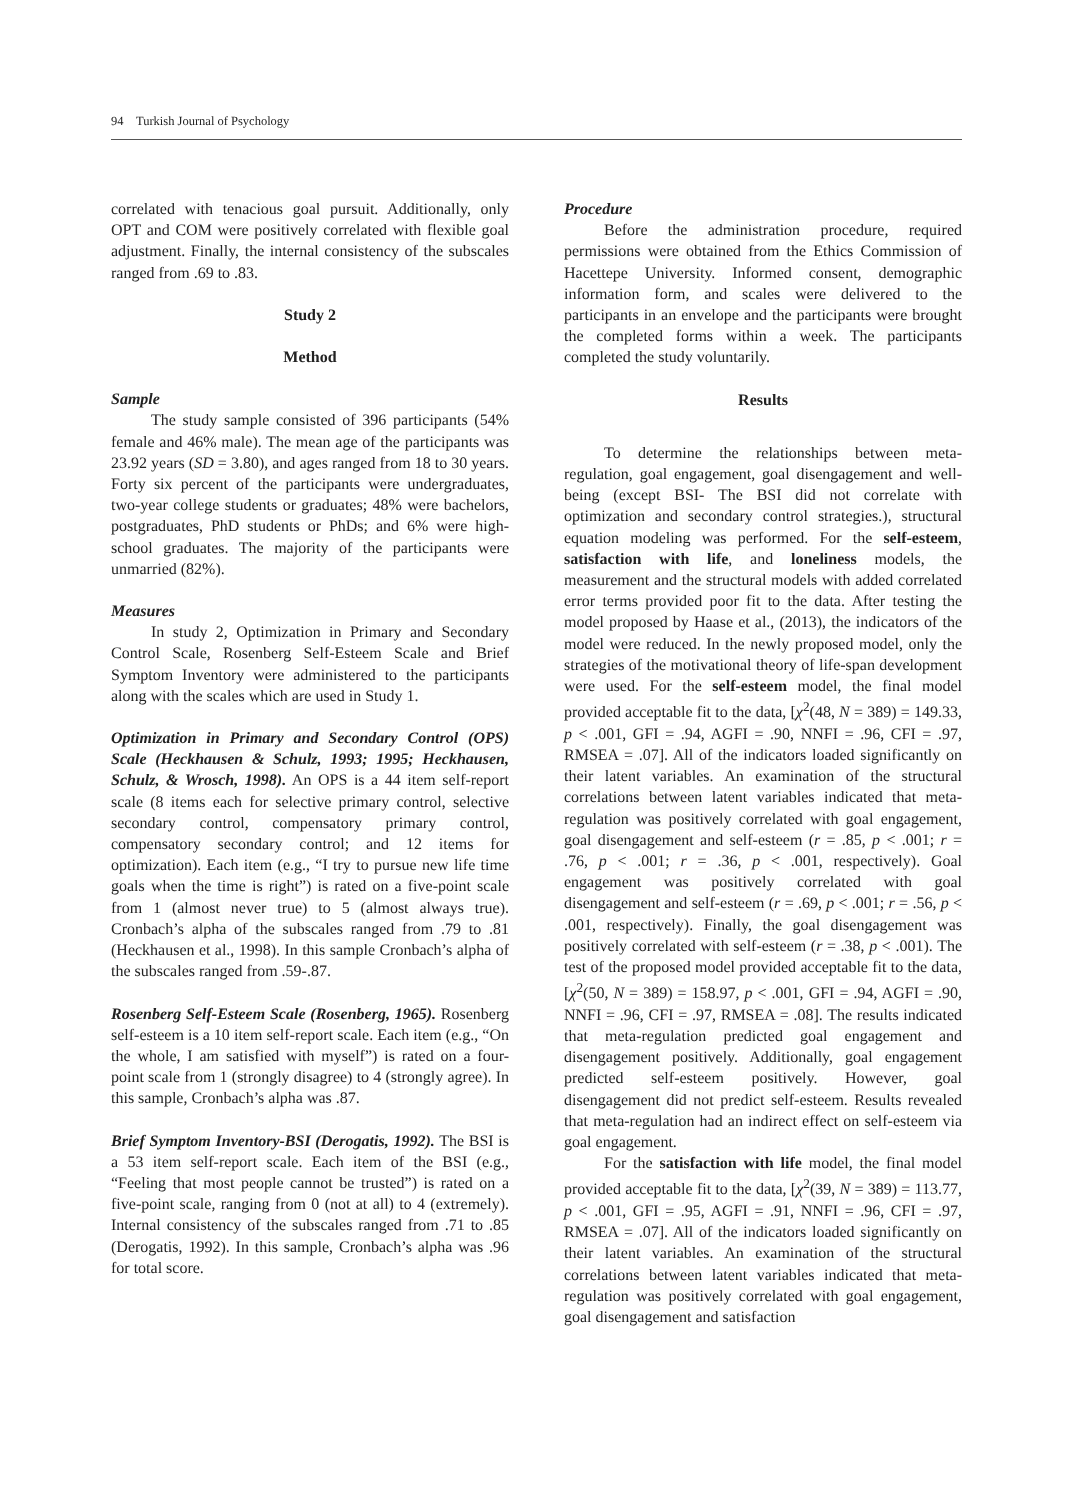94 Turkish Journal of Psychology
correlated with tenacious goal pursuit. Additionally, only OPT and COM were positively correlated with flexible goal adjustment. Finally, the internal consistency of the subscales ranged from .69 to .83.
Study 2
Method
Sample
The study sample consisted of 396 participants (54% female and 46% male). The mean age of the participants was 23.92 years (SD = 3.80), and ages ranged from 18 to 30 years. Forty six percent of the participants were undergraduates, two-year college students or graduates; 48% were bachelors, postgraduates, PhD students or PhDs; and 6% were high-school graduates. The majority of the participants were unmarried (82%).
Measures
In study 2, Optimization in Primary and Secondary Control Scale, Rosenberg Self-Esteem Scale and Brief Symptom Inventory were administered to the participants along with the scales which are used in Study 1.
Optimization in Primary and Secondary Control (OPS) Scale (Heckhausen & Schulz, 1993; 1995; Heckhausen, Schulz, & Wrosch, 1998). An OPS is a 44 item self-report scale (8 items each for selective primary control, selective secondary control, compensatory primary control, compensatory secondary control; and 12 items for optimization). Each item (e.g., “I try to pursue new life time goals when the time is right”) is rated on a five-point scale from 1 (almost never true) to 5 (almost always true). Cronbach’s alpha of the subscales ranged from .79 to .81 (Heckhausen et al., 1998). In this sample Cronbach’s alpha of the subscales ranged from .59-.87.
Rosenberg Self-Esteem Scale (Rosenberg, 1965). Rosenberg self-esteem is a 10 item self-report scale. Each item (e.g., “On the whole, I am satisfied with myself”) is rated on a four-point scale from 1 (strongly disagree) to 4 (strongly agree). In this sample, Cronbach’s alpha was .87.
Brief Symptom Inventory-BSI (Derogatis, 1992). The BSI is a 53 item self-report scale. Each item of the BSI (e.g., “Feeling that most people cannot be trusted”) is rated on a five-point scale, ranging from 0 (not at all) to 4 (extremely). Internal consistency of the subscales ranged from .71 to .85 (Derogatis, 1992). In this sample, Cronbach’s alpha was .96 for total score.
Procedure
Before the administration procedure, required permissions were obtained from the Ethics Commission of Hacettepe University. Informed consent, demographic information form, and scales were delivered to the participants in an envelope and the participants were brought the completed forms within a week. The participants completed the study voluntarily.
Results
To determine the relationships between meta-regulation, goal engagement, goal disengagement and well-being (except BSI- The BSI did not correlate with optimization and secondary control strategies.), structural equation modeling was performed. For the self-esteem, satisfaction with life, and loneliness models, the measurement and the structural models with added correlated error terms provided poor fit to the data. After testing the model proposed by Haase et al., (2013), the indicators of the model were reduced. In the newly proposed model, only the strategies of the motivational theory of life-span development were used. For the self-esteem model, the final model provided acceptable fit to the data, [χ<sup>2</sup>(48, N = 389) = 149.33, p < .001, GFI = .94, AGFI = .90, NNFI = .96, CFI = .97, RMSEA = .07]. All of the indicators loaded significantly on their latent variables. An examination of the structural correlations between latent variables indicated that meta-regulation was positively correlated with goal engagement, goal disengagement and self-esteem (r = .85, p < .001; r = .76, p < .001; r = .36, p < .001, respectively). Goal engagement was positively correlated with goal disengagement and self-esteem (r = .69, p < .001; r = .56, p < .001, respectively). Finally, the goal disengagement was positively correlated with self-esteem (r = .38, p < .001). The test of the proposed model provided acceptable fit to the data, [χ<sup>2</sup>(50, N = 389) = 158.97, p < .001, GFI = .94, AGFI = .90, NNFI = .96, CFI = .97, RMSEA = .08]. The results indicated that meta-regulation predicted goal engagement and disengagement positively. Additionally, goal engagement predicted self-esteem positively. However, goal disengagement did not predict self-esteem. Results revealed that meta-regulation had an indirect effect on self-esteem via goal engagement.
For the satisfaction with life model, the final model provided acceptable fit to the data, [χ<sup>2</sup>(39, N = 389) = 113.77, p < .001, GFI = .95, AGFI = .91, NNFI = .96, CFI = .97, RMSEA = .07]. All of the indicators loaded significantly on their latent variables. An examination of the structural correlations between latent variables indicated that meta-regulation was positively correlated with goal engagement, goal disengagement and satisfaction